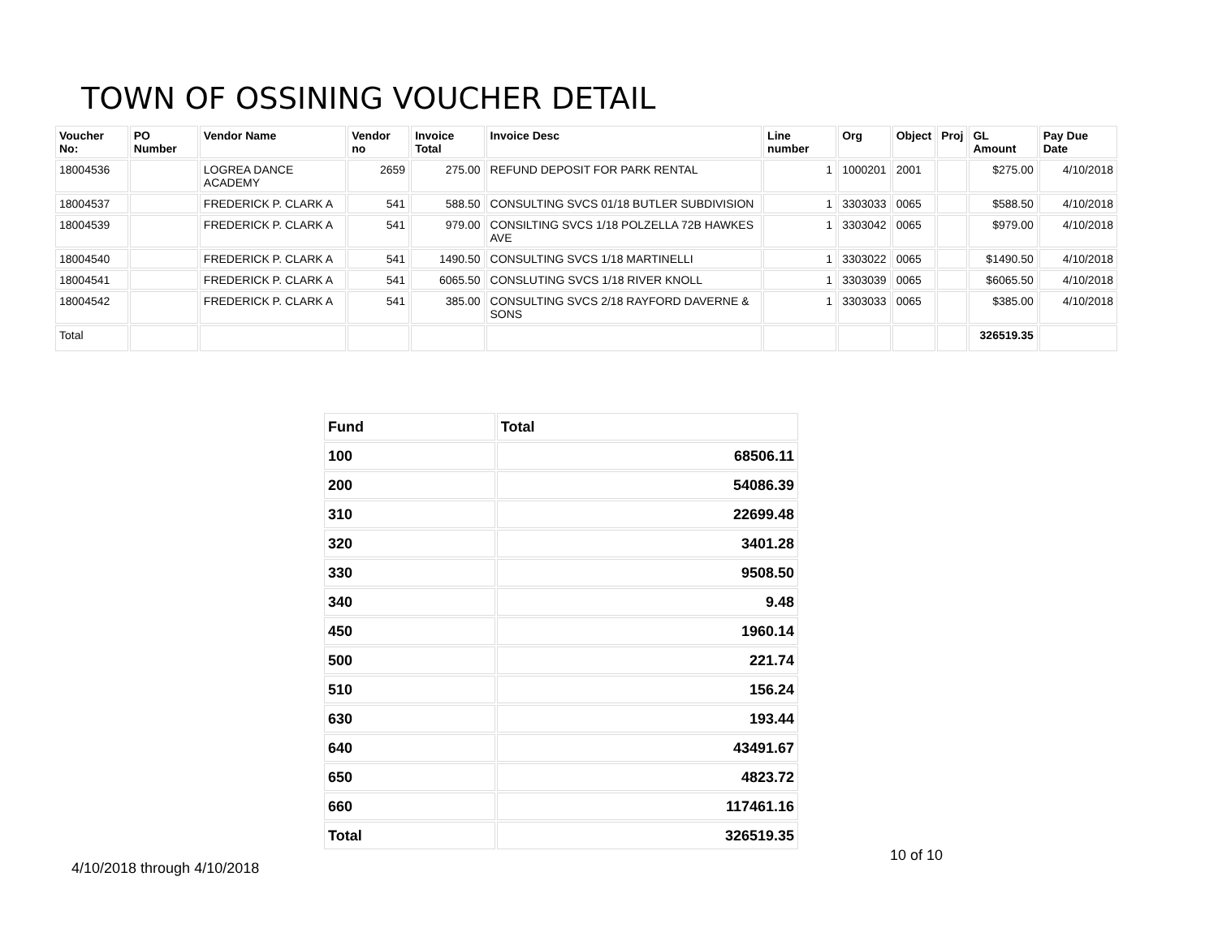TOWN OF OSSINING VOUCHER DETAIL
| Voucher No: | PO Number | Vendor Name | Vendor no | Invoice Total | Invoice Desc | Line number | Org | Object | Proj | GL Amount | Pay Due Date |
| --- | --- | --- | --- | --- | --- | --- | --- | --- | --- | --- | --- |
| 18004536 | | LOGREA DANCE ACADEMY | 2659 | 275.00 | REFUND DEPOSIT FOR PARK RENTAL | 1 | 1000201 | 2001 | | $275.00 | 4/10/2018 |
| 18004537 | | FREDERICK P. CLARK A | 541 | 588.50 | CONSULTING SVCS 01/18 BUTLER SUBDIVISION | 1 | 3303033 | 0065 | | $588.50 | 4/10/2018 |
| 18004539 | | FREDERICK P. CLARK A | 541 | 979.00 | CONSILTING SVCS 1/18 POLZELLA 72B HAWKES AVE | 1 | 3303042 | 0065 | | $979.00 | 4/10/2018 |
| 18004540 | | FREDERICK P. CLARK A | 541 | 1490.50 | CONSULTING SVCS 1/18 MARTINELLI | 1 | 3303022 | 0065 | | $1490.50 | 4/10/2018 |
| 18004541 | | FREDERICK P. CLARK A | 541 | 6065.50 | CONSLUTING SVCS 1/18 RIVER KNOLL | 1 | 3303039 | 0065 | | $6065.50 | 4/10/2018 |
| 18004542 | | FREDERICK P. CLARK A | 541 | 385.00 | CONSULTING SVCS 2/18 RAYFORD DAVERNE & SONS | 1 | 3303033 | 0065 | | $385.00 | 4/10/2018 |
| Total | | | | | | | | | | 326519.35 | |
| Fund | Total |
| --- | --- |
| 100 | 68506.11 |
| 200 | 54086.39 |
| 310 | 22699.48 |
| 320 | 3401.28 |
| 330 | 9508.50 |
| 340 | 9.48 |
| 450 | 1960.14 |
| 500 | 221.74 |
| 510 | 156.24 |
| 630 | 193.44 |
| 640 | 43491.67 |
| 650 | 4823.72 |
| 660 | 117461.16 |
| Total | 326519.35 |
10 of 10
4/10/2018 through 4/10/2018